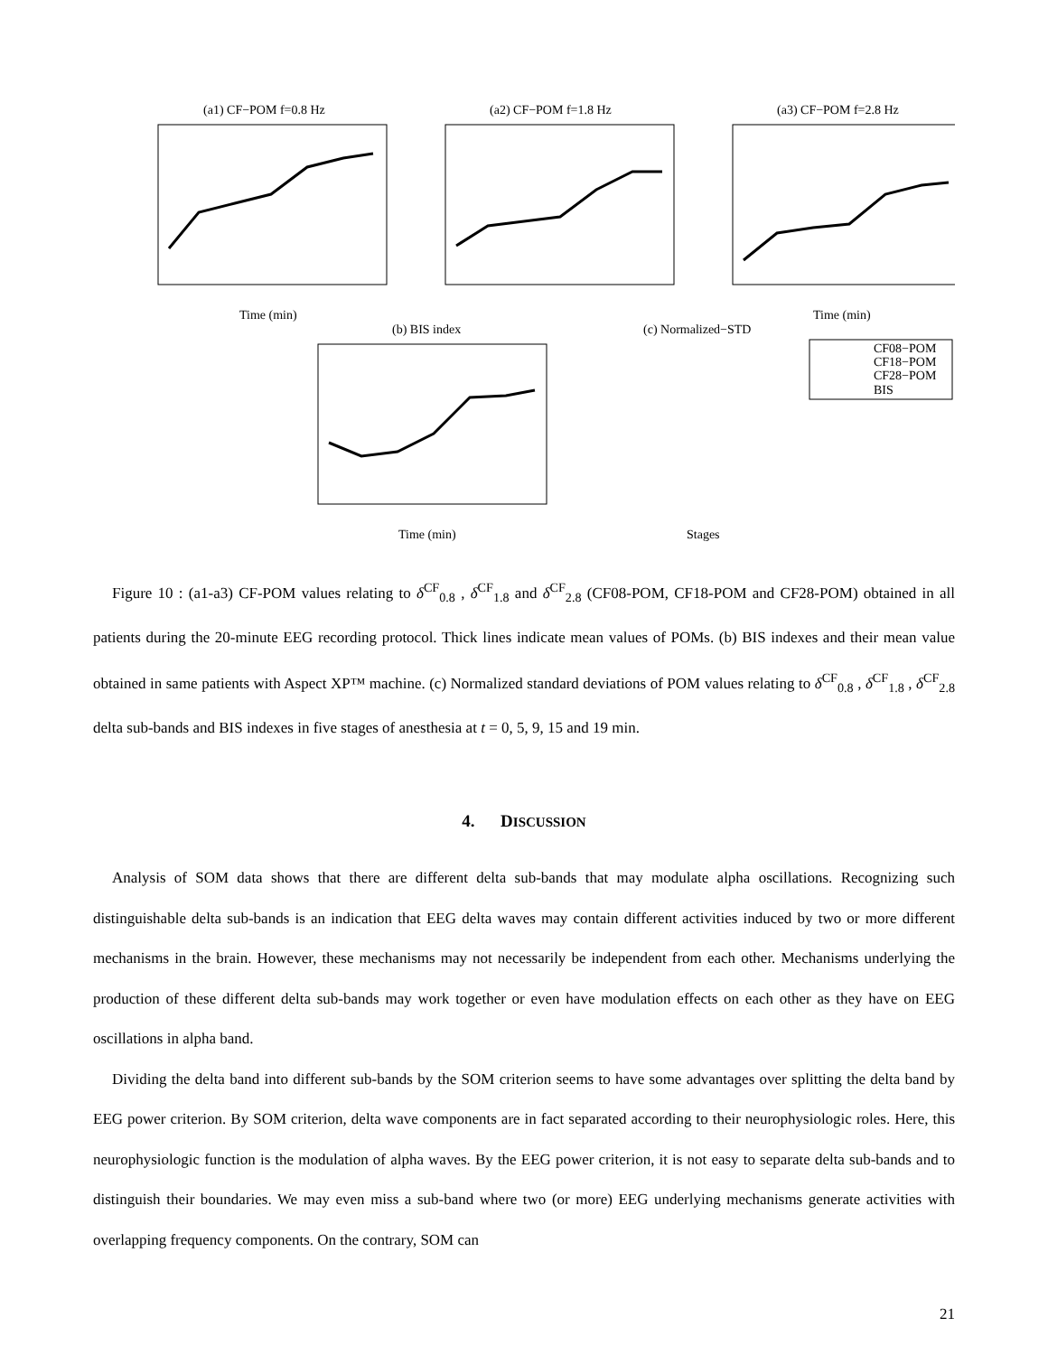(a1) CF−POM f=0.8 Hz
Time (min)
(a2) CF−POM f=1.8 Hz
(a3) CF−POM f=2.8 Hz
Time (min)
(b) BIS index
Time (min)
(c) Normalized−STD
Stages
CF08−POM
CF18−POM
CF28−POM
BIS
Figure 10 : (a1-a3) CF-POM values relating to δ<sup>CF</sup><sub>0.8</sub> , δ<sup>CF</sup><sub>1.8</sub> and δ<sup>CF</sup><sub>2.8</sub> (CF08-POM, CF18-POM and CF28-POM) obtained in all patients during the 20-minute EEG recording protocol. Thick lines indicate mean values of POMs. (b) BIS indexes and their mean value obtained in same patients with Aspect XP™ machine. (c) Normalized standard deviations of POM values relating to δ<sup>CF</sup><sub>0.8</sub> , δ<sup>CF</sup><sub>1.8</sub> , δ<sup>CF</sup><sub>2.8</sub> delta sub-bands and BIS indexes in five stages of anesthesia at t = 0, 5, 9, 15 and 19 min.
4. DISCUSSION
Analysis of SOM data shows that there are different delta sub-bands that may modulate alpha oscillations. Recognizing such distinguishable delta sub-bands is an indication that EEG delta waves may contain different activities induced by two or more different mechanisms in the brain. However, these mechanisms may not necessarily be independent from each other. Mechanisms underlying the production of these different delta sub-bands may work together or even have modulation effects on each other as they have on EEG oscillations in alpha band.
Dividing the delta band into different sub-bands by the SOM criterion seems to have some advantages over splitting the delta band by EEG power criterion. By SOM criterion, delta wave components are in fact separated according to their neurophysiologic roles. Here, this neurophysiologic function is the modulation of alpha waves. By the EEG power criterion, it is not easy to separate delta sub-bands and to distinguish their boundaries. We may even miss a sub-band where two (or more) EEG underlying mechanisms generate activities with overlapping frequency components. On the contrary, SOM can
21